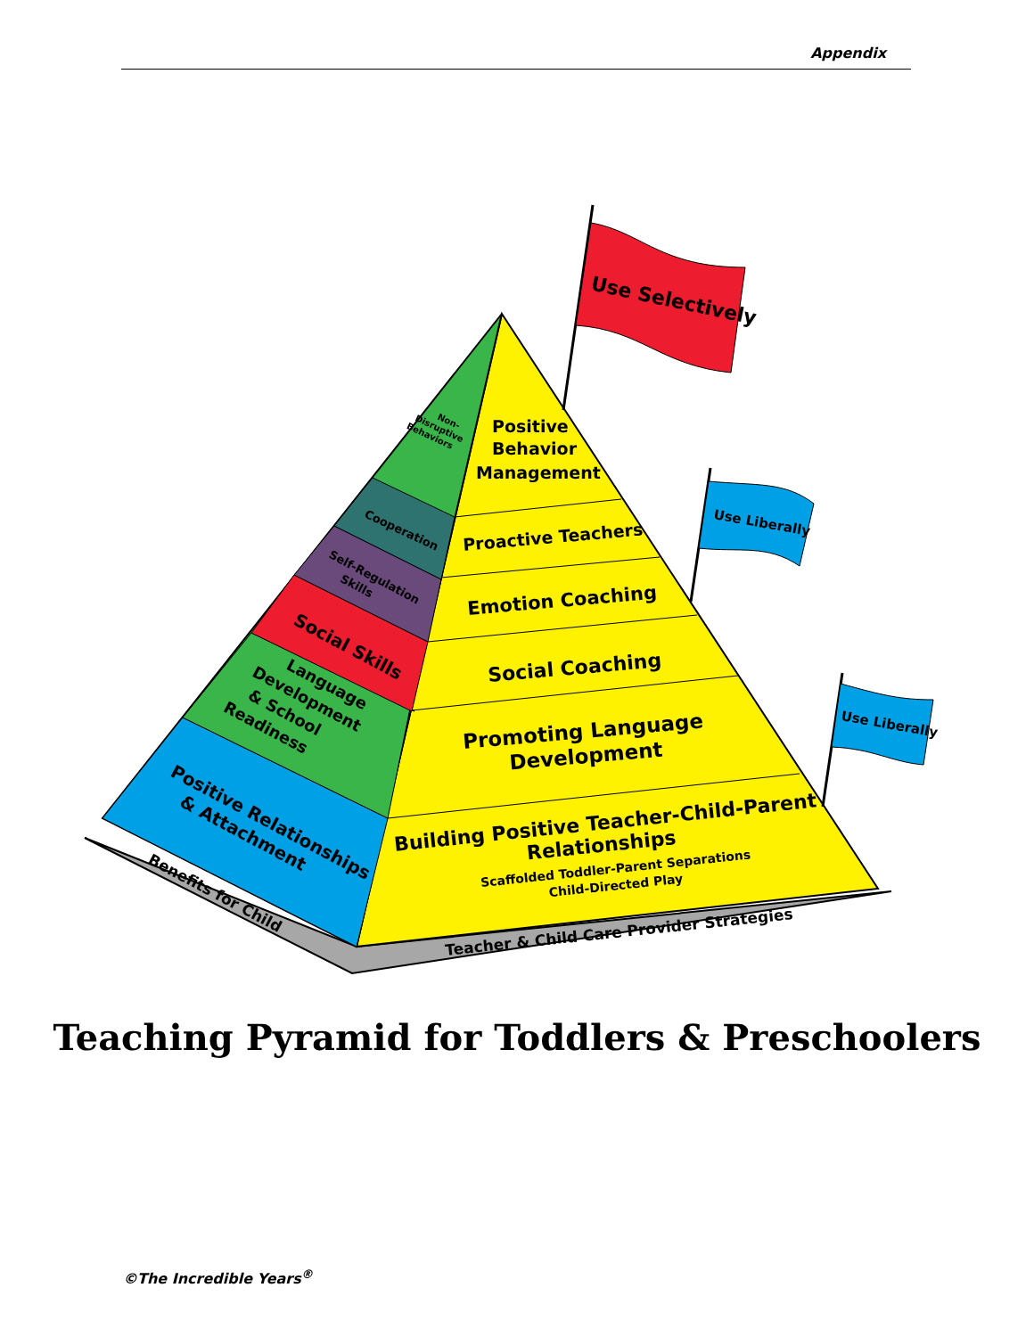Appendix
Use Selectively
Use Liberally
Use Liberally
Positive Behavior Management
Proactive Teachers
Emotion Coaching
Social Coaching
Promoting Language Development
Building Positive Teacher-Child-Parent Relationships Scaffolded Toddler-Parent Separations Child-Directed Play
Teacher & Child Care Provider Strategies
Benefits for Child
Positive Relationships & Attachment
Language Development & School Readiness
Social Skills
Self-Regulation Skills
Cooperation
Non- Disruptive Behaviors
Teaching Pyramid for Toddlers & Preschoolers
©The Incredible Years<sup>®</sup>